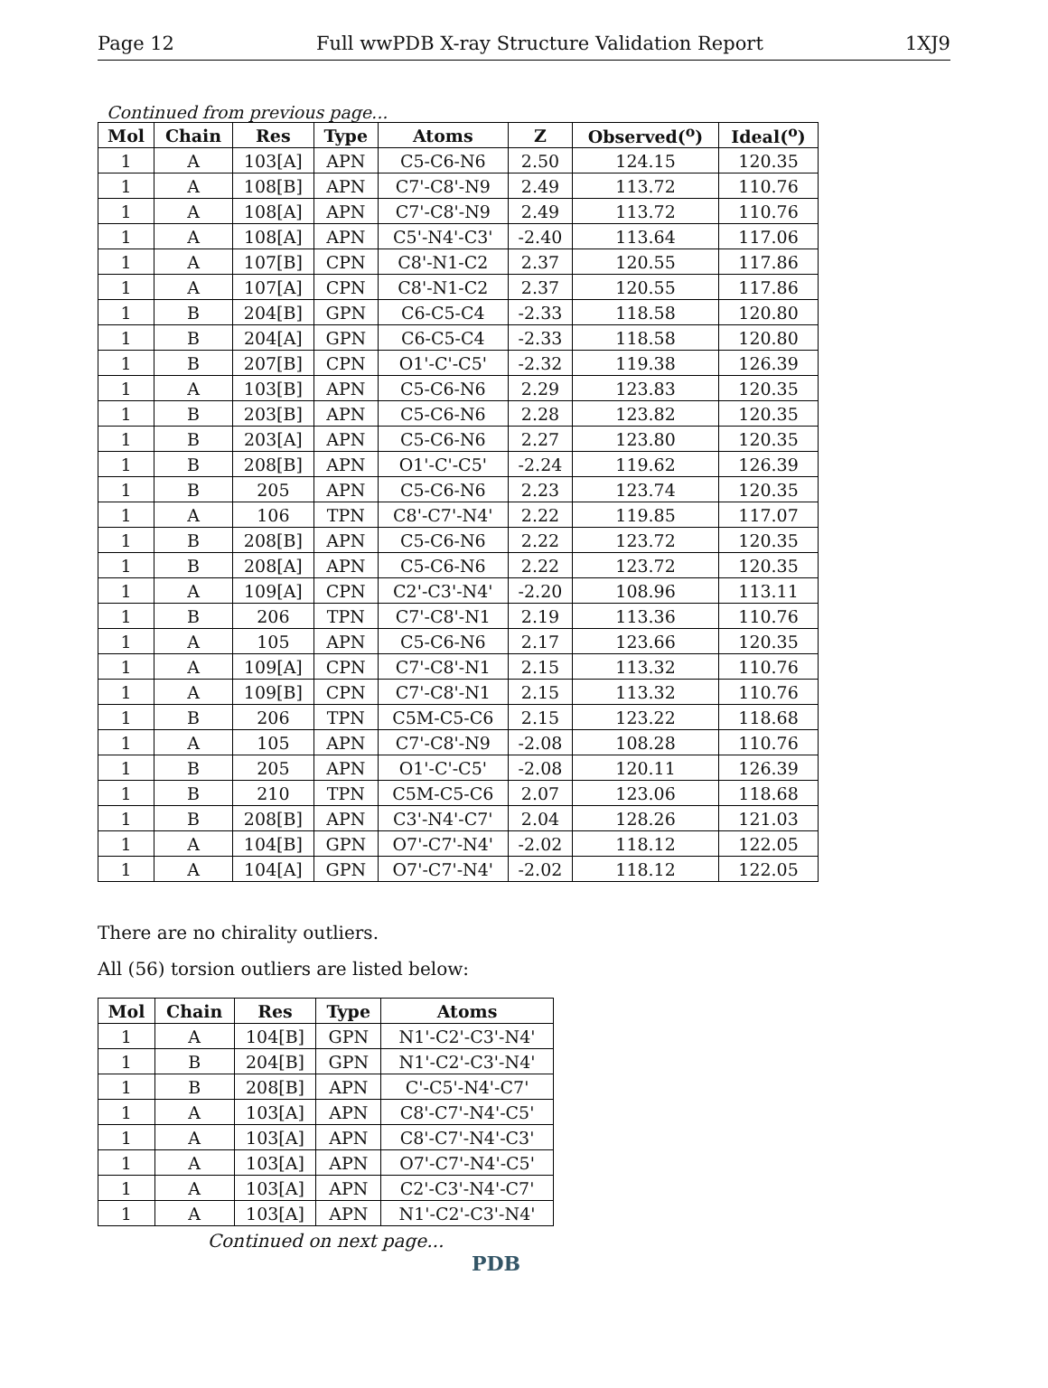Page 12 Full wwPDB X-ray Structure Validation Report 1XJ9
Continued from previous page...
| Mol | Chain | Res | Type | Atoms | Z | Observed(<sup>o</sup>) | Ideal(<sup>o</sup>) |
| --- | --- | --- | --- | --- | --- | --- | --- |
| 1 | A | 103[A] | APN | C5-C6-N6 | 2.50 | 124.15 | 120.35 |
| 1 | A | 108[B] | APN | C7'-C8'-N9 | 2.49 | 113.72 | 110.76 |
| 1 | A | 108[A] | APN | C7'-C8'-N9 | 2.49 | 113.72 | 110.76 |
| 1 | A | 108[A] | APN | C5'-N4'-C3' | -2.40 | 113.64 | 117.06 |
| 1 | A | 107[B] | CPN | C8'-N1-C2 | 2.37 | 120.55 | 117.86 |
| 1 | A | 107[A] | CPN | C8'-N1-C2 | 2.37 | 120.55 | 117.86 |
| 1 | B | 204[B] | GPN | C6-C5-C4 | -2.33 | 118.58 | 120.80 |
| 1 | B | 204[A] | GPN | C6-C5-C4 | -2.33 | 118.58 | 120.80 |
| 1 | B | 207[B] | CPN | O1'-C'-C5' | -2.32 | 119.38 | 126.39 |
| 1 | A | 103[B] | APN | C5-C6-N6 | 2.29 | 123.83 | 120.35 |
| 1 | B | 203[B] | APN | C5-C6-N6 | 2.28 | 123.82 | 120.35 |
| 1 | B | 203[A] | APN | C5-C6-N6 | 2.27 | 123.80 | 120.35 |
| 1 | B | 208[B] | APN | O1'-C'-C5' | -2.24 | 119.62 | 126.39 |
| 1 | B | 205 | APN | C5-C6-N6 | 2.23 | 123.74 | 120.35 |
| 1 | A | 106 | TPN | C8'-C7'-N4' | 2.22 | 119.85 | 117.07 |
| 1 | B | 208[B] | APN | C5-C6-N6 | 2.22 | 123.72 | 120.35 |
| 1 | B | 208[A] | APN | C5-C6-N6 | 2.22 | 123.72 | 120.35 |
| 1 | A | 109[A] | CPN | C2'-C3'-N4' | -2.20 | 108.96 | 113.11 |
| 1 | B | 206 | TPN | C7'-C8'-N1 | 2.19 | 113.36 | 110.76 |
| 1 | A | 105 | APN | C5-C6-N6 | 2.17 | 123.66 | 120.35 |
| 1 | A | 109[A] | CPN | C7'-C8'-N1 | 2.15 | 113.32 | 110.76 |
| 1 | A | 109[B] | CPN | C7'-C8'-N1 | 2.15 | 113.32 | 110.76 |
| 1 | B | 206 | TPN | C5M-C5-C6 | 2.15 | 123.22 | 118.68 |
| 1 | A | 105 | APN | C7'-C8'-N9 | -2.08 | 108.28 | 110.76 |
| 1 | B | 205 | APN | O1'-C'-C5' | -2.08 | 120.11 | 126.39 |
| 1 | B | 210 | TPN | C5M-C5-C6 | 2.07 | 123.06 | 118.68 |
| 1 | B | 208[B] | APN | C3'-N4'-C7' | 2.04 | 128.26 | 121.03 |
| 1 | A | 104[B] | GPN | O7'-C7'-N4' | -2.02 | 118.12 | 122.05 |
| 1 | A | 104[A] | GPN | O7'-C7'-N4' | -2.02 | 118.12 | 122.05 |
There are no chirality outliers.
All (56) torsion outliers are listed below:
| Mol | Chain | Res | Type | Atoms |
| --- | --- | --- | --- | --- |
| 1 | A | 104[B] | GPN | N1'-C2'-C3'-N4' |
| 1 | B | 204[B] | GPN | N1'-C2'-C3'-N4' |
| 1 | B | 208[B] | APN | C'-C5'-N4'-C7' |
| 1 | A | 103[A] | APN | C8'-C7'-N4'-C5' |
| 1 | A | 103[A] | APN | C8'-C7'-N4'-C3' |
| 1 | A | 103[A] | APN | O7'-C7'-N4'-C5' |
| 1 | A | 103[A] | APN | C2'-C3'-N4'-C7' |
| 1 | A | 103[A] | APN | N1'-C2'-C3'-N4' |
Continued on next page...
PDB